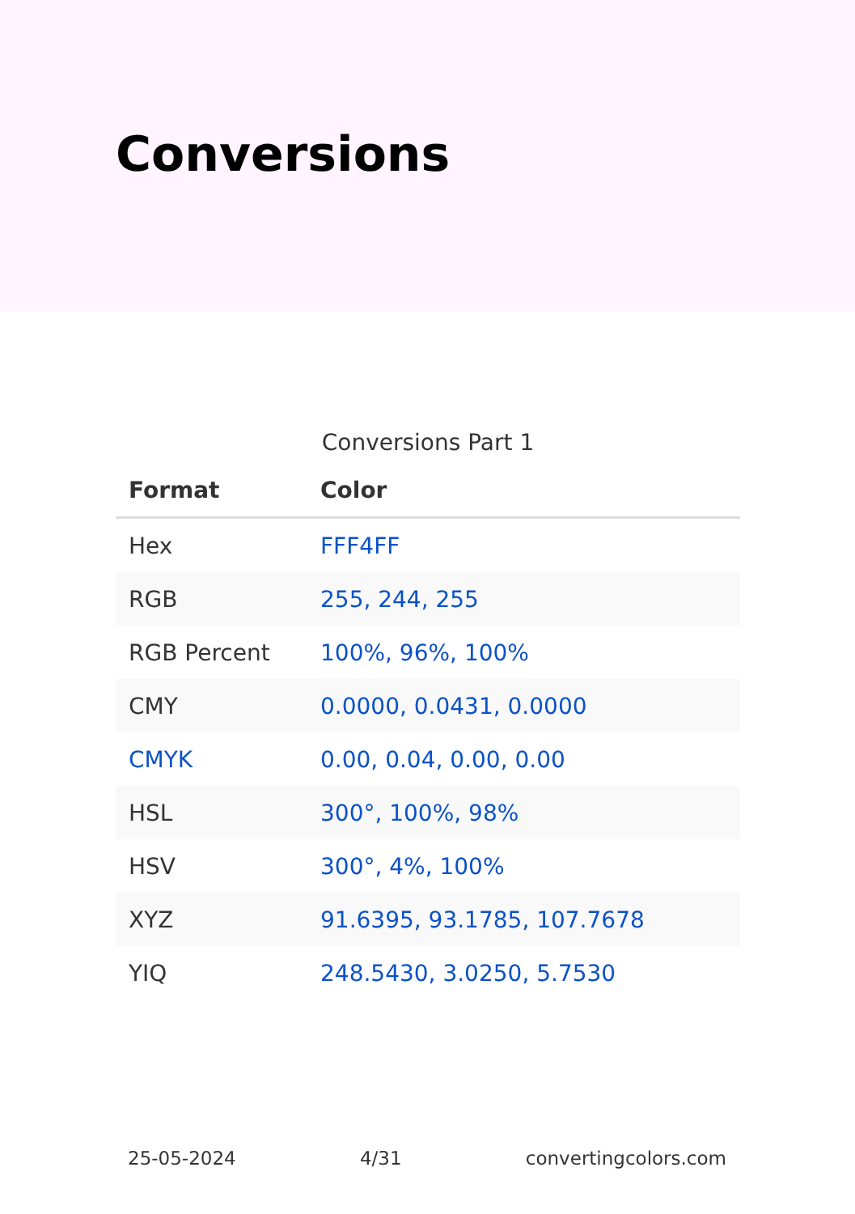Conversions
Conversions Part 1
| Format | Color |
| --- | --- |
| Hex | FFF4FF |
| RGB | 255, 244, 255 |
| RGB Percent | 100%, 96%, 100% |
| CMY | 0.0000, 0.0431, 0.0000 |
| CMYK | 0.00, 0.04, 0.00, 0.00 |
| HSL | 300°, 100%, 98% |
| HSV | 300°, 4%, 100% |
| XYZ | 91.6395, 93.1785, 107.7678 |
| YIQ | 248.5430, 3.0250, 5.7530 |
25-05-2024 4/31 convertingcolors.com